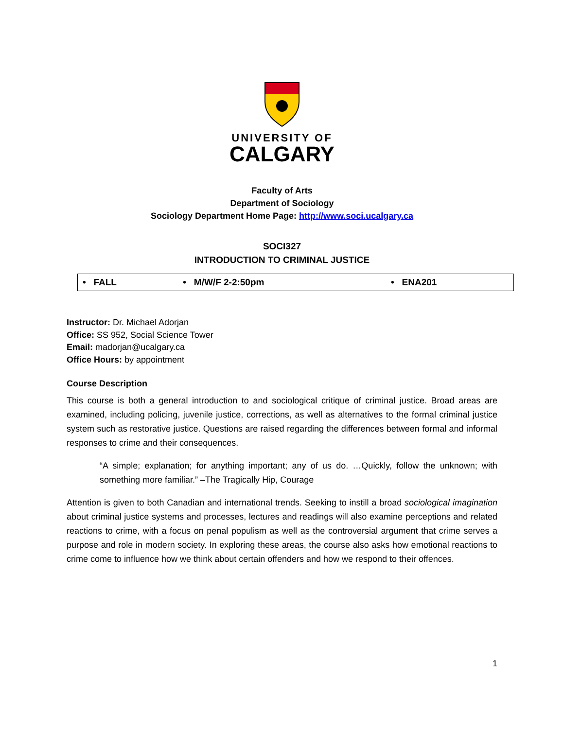UNIVERSITY OF
CALGARY
Faculty of Arts
Department of Sociology
Sociology Department Home Page: http://www.soci.ucalgary.ca
SOCI327
INTRODUCTION TO CRIMINAL JUSTICE
| • FALL | • M/W/F 2-2:50pm | • ENA201 |
Instructor: Dr. Michael Adorjan
Office: SS 952, Social Science Tower
Email: madorjan@ucalgary.ca
Office Hours: by appointment
Course Description
This course is both a general introduction to and sociological critique of criminal justice. Broad areas are examined, including policing, juvenile justice, corrections, as well as alternatives to the formal criminal justice system such as restorative justice. Questions are raised regarding the differences between formal and informal responses to crime and their consequences.
“A simple; explanation; for anything important; any of us do. …Quickly, follow the unknown; with something more familiar.” –The Tragically Hip, Courage
Attention is given to both Canadian and international trends. Seeking to instill a broad sociological imagination about criminal justice systems and processes, lectures and readings will also examine perceptions and related reactions to crime, with a focus on penal populism as well as the controversial argument that crime serves a purpose and role in modern society. In exploring these areas, the course also asks how emotional reactions to crime come to influence how we think about certain offenders and how we respond to their offences.
1